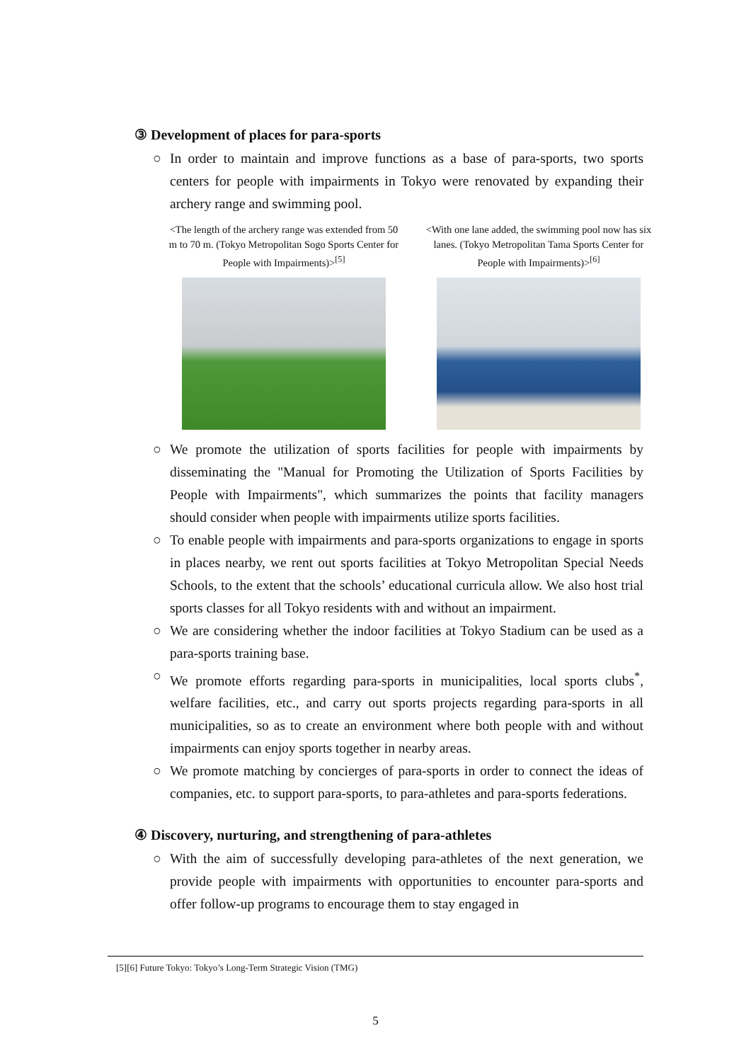③ Development of places for para-sports
○ In order to maintain and improve functions as a base of para-sports, two sports centers for people with impairments in Tokyo were renovated by expanding their archery range and swimming pool.
<The length of the archery range was extended from 50 m to 70 m. (Tokyo Metropolitan Sogo Sports Center for People with Impairments)><sup>[5]</sup>
<With one lane added, the swimming pool now has six lanes. (Tokyo Metropolitan Tama Sports Center for People with Impairments)><sup>[6]</sup>
○ We promote the utilization of sports facilities for people with impairments by disseminating the "Manual for Promoting the Utilization of Sports Facilities by People with Impairments", which summarizes the points that facility managers should consider when people with impairments utilize sports facilities.
○ To enable people with impairments and para-sports organizations to engage in sports in places nearby, we rent out sports facilities at Tokyo Metropolitan Special Needs Schools, to the extent that the schools’ educational curricula allow. We also host trial sports classes for all Tokyo residents with and without an impairment.
○ We are considering whether the indoor facilities at Tokyo Stadium can be used as a para-sports training base.
○ We promote efforts regarding para-sports in municipalities, local sports clubs<sup>*</sup>, welfare facilities, etc., and carry out sports projects regarding para-sports in all municipalities, so as to create an environment where both people with and without impairments can enjoy sports together in nearby areas.
○ We promote matching by concierges of para-sports in order to connect the ideas of companies, etc. to support para-sports, to para-athletes and para-sports federations.
④ Discovery, nurturing, and strengthening of para-athletes
○ With the aim of successfully developing para-athletes of the next generation, we provide people with impairments with opportunities to encounter para-sports and offer follow-up programs to encourage them to stay engaged in
[5][6] Future Tokyo: Tokyo’s Long-Term Strategic Vision (TMG)
5